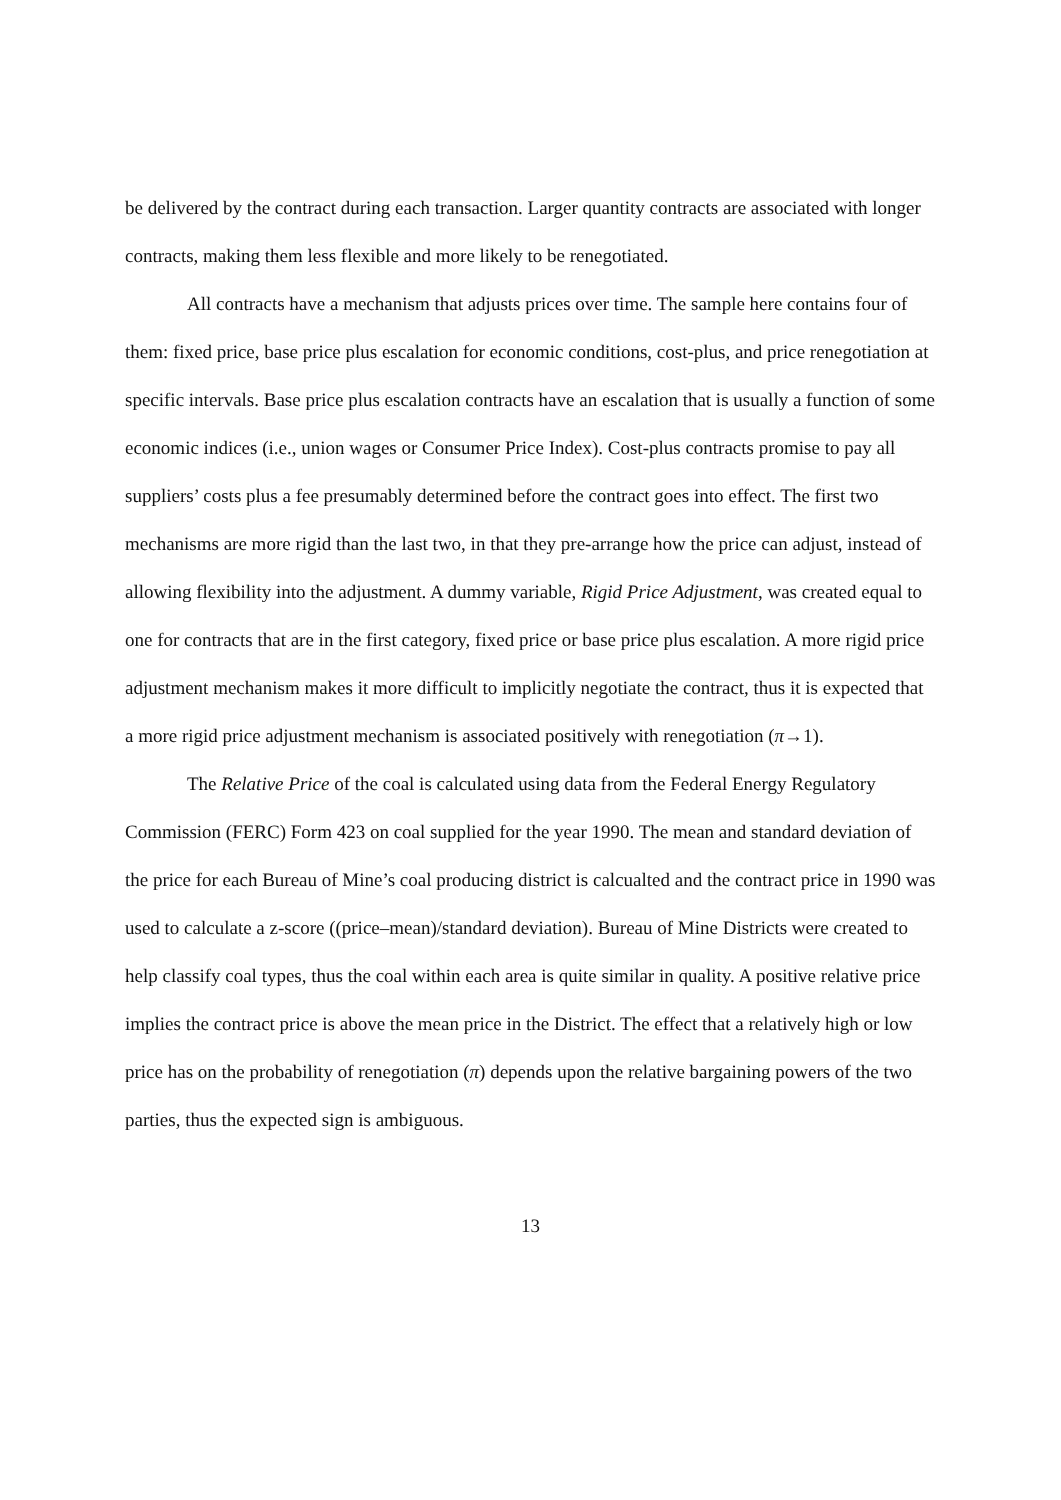be delivered by the contract during each transaction. Larger quantity contracts are associated with longer contracts, making them less flexible and more likely to be renegotiated.
All contracts have a mechanism that adjusts prices over time. The sample here contains four of them: fixed price, base price plus escalation for economic conditions, cost-plus, and price renegotiation at specific intervals. Base price plus escalation contracts have an escalation that is usually a function of some economic indices (i.e., union wages or Consumer Price Index). Cost-plus contracts promise to pay all suppliers’ costs plus a fee presumably determined before the contract goes into effect. The first two mechanisms are more rigid than the last two, in that they pre-arrange how the price can adjust, instead of allowing flexibility into the adjustment. A dummy variable, Rigid Price Adjustment, was created equal to one for contracts that are in the first category, fixed price or base price plus escalation. A more rigid price adjustment mechanism makes it more difficult to implicitly negotiate the contract, thus it is expected that a more rigid price adjustment mechanism is associated positively with renegotiation (π→1).
The Relative Price of the coal is calculated using data from the Federal Energy Regulatory Commission (FERC) Form 423 on coal supplied for the year 1990. The mean and standard deviation of the price for each Bureau of Mine’s coal producing district is calcualted and the contract price in 1990 was used to calculate a z-score ((price–mean)/standard deviation). Bureau of Mine Districts were created to help classify coal types, thus the coal within each area is quite similar in quality. A positive relative price implies the contract price is above the mean price in the District. The effect that a relatively high or low price has on the probability of renegotiation (π) depends upon the relative bargaining powers of the two parties, thus the expected sign is ambiguous.
13